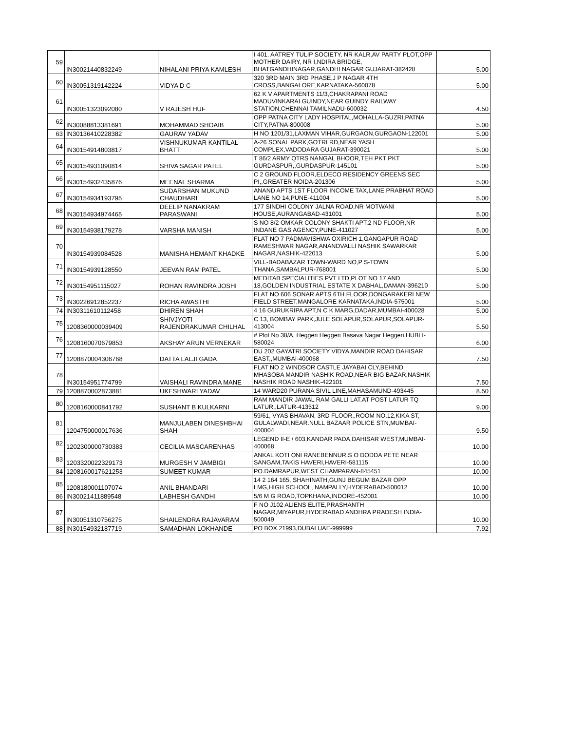| 59 | IN30021440832249 | NIHALANI PRIYA KAMLESH | I 401, AATREY TULIP SOCIETY, NR KALR,AV PARTY PLOT,OPP MOTHER DAIRY, NR I,NDIRA BRIDGE, BHATGANDHINAGAR,GANDHI NAGAR GUJARAT-382428 | 5.00 |
| 60 | IN30051319142224 | VIDYA D C | 320 3RD MAIN 3RD PHASE,J P NAGAR 4TH CROSS,BANGALORE,KARNATAKA-560078 | 5.00 |
| 61 | IN30051323092080 | V RAJESH HUF | 62 K V APARTMENTS 11/3,CHAKRAPANI ROAD MADUVINKARAI GUINDY,NEAR GUINDY RAILWAY STATION,CHENNAI TAMILNADU-600032 | 4.50 |
| 62 | IN30088813381691 | MOHAMMAD.SHOAIB | OPP PATNA CITY LADY HOSPITAL,MOHALLA-GUZRI,PATNA CITY,PATNA-800008 | 5.00 |
| 63 | IN30136410228382 | GAURAV YADAV | H NO 1201/31,LAXMAN VIHAR,GURGAON,GURGAON-122001 | 5.00 |
| 64 | IN30154914803817 | VISHNUKUMAR KANTILAL BHATT | A-26 SONAL PARK,GOTRI RD,NEAR YASH COMPLEX,VADODARA GUJARAT-390021 | 5.00 |
| 65 | IN30154931090814 | SHIVA SAGAR PATEL | T 86/2 ARMY QTRS NANGAL BHOOR,TEH PKT PKT GURDASPUR,,GURDASPUR-145101 | 5.00 |
| 66 | IN30154932435876 | MEENAL SHARMA | C 2 GROUND FLOOR,ELDECO RESIDENCY GREENS SEC PI,,GREATER NOIDA-201306 | 5.00 |
| 67 | IN30154934193795 | SUDARSHAN MUKUND CHAUDHARI | ANAND APTS 1ST FLOOR INCOME TAX,LANE PRABHAT ROAD LANE NO 14,PUNE-411004 | 5.00 |
| 68 | IN30154934974465 | DEELIP NANAKRAM PARASWANI | 177 SINDHI COLONY JALNA ROAD,NR MOTWANI HOUSE,AURANGABAD-431001 | 5.00 |
| 69 | IN30154938179278 | VARSHA MANISH | S NO 8/2 OMKAR COLONY SHAKTI APT,2 ND FLOOR,NR INDANE GAS AGENCY,PUNE-411027 | 5.00 |
| 70 | IN30154939084528 | MANISHA HEMANT KHADKE | FLAT NO 7 PADMAVISHWA OXIRICH 1,GANGAPUR ROAD RAMESHWAR NAGAR,ANANDVALLI NASHIK SAWARKAR NAGAR,NASHIK-422013 | 5.00 |
| 71 | IN30154939128550 | JEEVAN RAM PATEL | VILL-BADABAZAR TOWN-WARD NO,P S-TOWN THANA,SAMBALPUR-768001 | 5.00 |
| 72 | IN30154951115027 | ROHAN RAVINDRA JOSHI | MEDITAB SPECIALITIES PVT LTD,PLOT NO 17 AND 18,GOLDEN INDUSTRIAL ESTATE X DABHAL,DAMAN-396210 | 5.00 |
| 73 | IN30226912852237 | RICHA AWASTHI | FLAT NO 606 SONAR APTS 6TH FLOOR,DONGARAKERI NEW FIELD STREET,MANGALORE KARNATAKA,INDIA-575001 | 5.00 |
| 74 | IN30311610112458 | DHIREN SHAH | 4 16 GURUKRIPA APT,N C K MARG,DADAR,MUMBAI-400028 | 5.00 |
| 75 | 1208360000039409 | SHIVJYOTI RAJENDRAKUMAR CHILHAL | C 13, BOMBAY PARK,JULE SOLAPUR,SOLAPUR,SOLAPUR-413004 | 5.50 |
| 76 | 1208160070679853 | AKSHAY ARUN VERNEKAR | # Plot No 38/A, Heggeri Heggeri Basava Nagar Heggeri,HUBLI-580024 | 6.00 |
| 77 | 1208870004306768 | DATTA LALJI GADA | DU 202 GAYATRI SOCIETY VIDYA,MANDIR ROAD DAHISAR EAST,,MUMBAI-400068 | 7.50 |
| 78 | IN30154951774799 | VAISHALI RAVINDRA MANE | FLAT NO 2 WINDSOR CASTLE JAYABAI CLY,BEHIND MHASOBA MANDIR NASHIK ROAD,NEAR BIG BAZAR,NASHIK NASHIK ROAD NASHIK-422101 | 7.50 |
| 79 | 1208870002873881 | UKESHWARI YADAV | 14 WARD20 PURANA SIVIL LINE,MAHASAMUND-493445 | 8.50 |
| 80 | 1208160000841792 | SUSHANT B KULKARNI | RAM MANDIR JAWAL RAM GALLI LAT,AT POST LATUR TQ LATUR,,LATUR-413512 | 9.00 |
| 81 | 1204750000017636 | MANJULABEN DINESHBHAI SHAH | 59/61, VYAS BHAVAN, 3RD FLOOR,,ROOM NO.12,KIKA ST, GULALWADI,NEAR.NULL BAZAAR POLICE STN,MUMBAI-400004 | 9.50 |
| 82 | 1202300000730383 | CECILIA MASCARENHAS | LEGEND II-E / 603,KANDAR PADA,DAHISAR WEST,MUMBAI-400068 | 10.00 |
| 83 | 1203320022329173 | MURGESH V JAMBIGI | ANKAL KOTI ONI RANEBENNUR,S O DODDA PETE NEAR SANGAM,TAKIS HAVERI,HAVERI-581115 | 10.00 |
| 84 | 1208160017621253 | SUMEET KUMAR | PO.DAMRAPUR,WEST CHAMPARAN-845451 | 10.00 |
| 85 | 1208180001107074 | ANIL BHANDARI | 14 2 164 165, SHAHINATH,GUNJ BEGUM BAZAR OPP LMG,HIGH SCHOOL, NAMPALLY,HYDERABAD-500012 | 10.00 |
| 86 | IN30021411889548 | LABHESH GANDHI | 5/6 M G ROAD,TOPKHANA,INDORE-452001 | 10.00 |
| 87 | IN30051310756275 | SHAILENDRA RAJAVARAM | F NO J102 ALIENS ELITE,PRASHANTH NAGAR,MIYAPUR,HYDERABAD ANDHRA PRADESH INDIA-500049 | 10.00 |
| 88 | IN30154932187719 | SAMADHAN LOKHANDE | PO BOX 21993,DUBAI UAE-999999 | 7.92 |